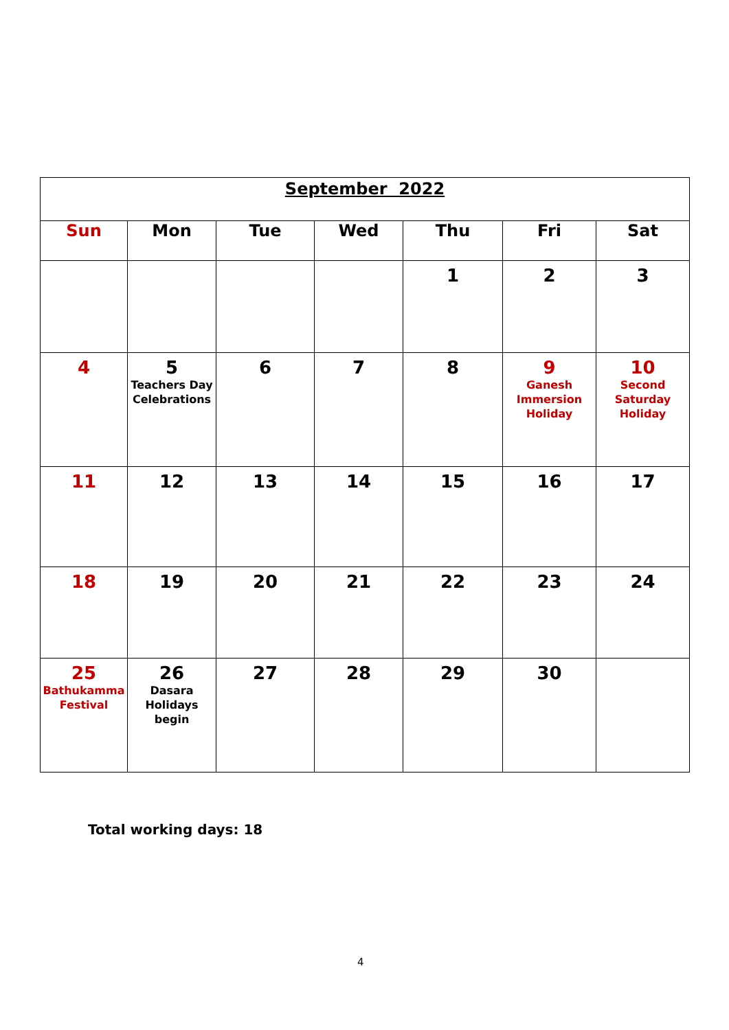| September 2022 | | | | | | |
| Sun | Mon | Tue | Wed | Thu | Fri | Sat |
| | | | | 1 | 2 | 3 |
| 4 | 5 Teachers Day Celebrations | 6 | 7 | 8 | 9 Ganesh Immersion Holiday | 10 Second Saturday Holiday |
| 11 | 12 | 13 | 14 | 15 | 16 | 17 |
| 18 | 19 | 20 | 21 | 22 | 23 | 24 |
| 25 Bathukamma Festival | 26 Dasara Holidays begin | 27 | 28 | 29 | 30 | |
Total working days: 18
4